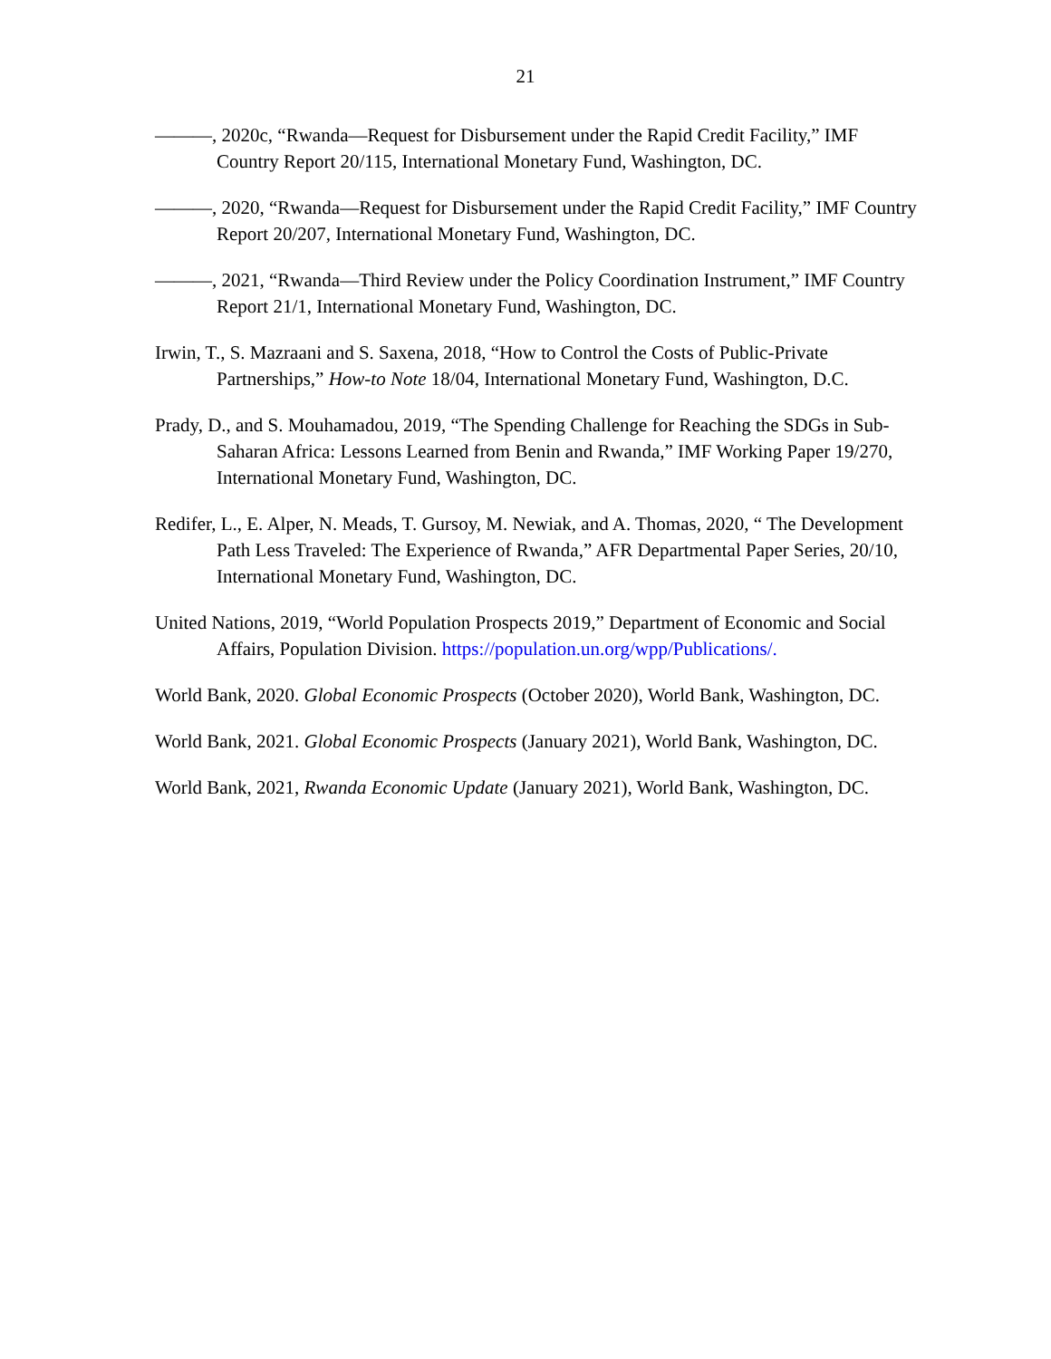21
———, 2020c, “Rwanda—Request for Disbursement under the Rapid Credit Facility,” IMF Country Report 20/115, International Monetary Fund, Washington, DC.
———, 2020, “Rwanda—Request for Disbursement under the Rapid Credit Facility,” IMF Country Report 20/207, International Monetary Fund, Washington, DC.
———, 2021, “Rwanda—Third Review under the Policy Coordination Instrument,” IMF Country Report 21/1, International Monetary Fund, Washington, DC.
Irwin, T., S. Mazraani and S. Saxena, 2018, “How to Control the Costs of Public-Private Partnerships,” How-to Note 18/04, International Monetary Fund, Washington, D.C.
Prady, D., and S. Mouhamadou, 2019, “The Spending Challenge for Reaching the SDGs in Sub-Saharan Africa: Lessons Learned from Benin and Rwanda,” IMF Working Paper 19/270, International Monetary Fund, Washington, DC.
Redifer, L., E. Alper, N. Meads, T. Gursoy, M. Newiak, and A. Thomas, 2020, “ The Development Path Less Traveled: The Experience of Rwanda,” AFR Departmental Paper Series, 20/10, International Monetary Fund, Washington, DC.
United Nations, 2019, “World Population Prospects 2019,” Department of Economic and Social Affairs, Population Division. https://population.un.org/wpp/Publications/.
World Bank, 2020. Global Economic Prospects (October 2020), World Bank, Washington, DC.
World Bank, 2021. Global Economic Prospects (January 2021), World Bank, Washington, DC.
World Bank, 2021, Rwanda Economic Update (January 2021), World Bank, Washington, DC.